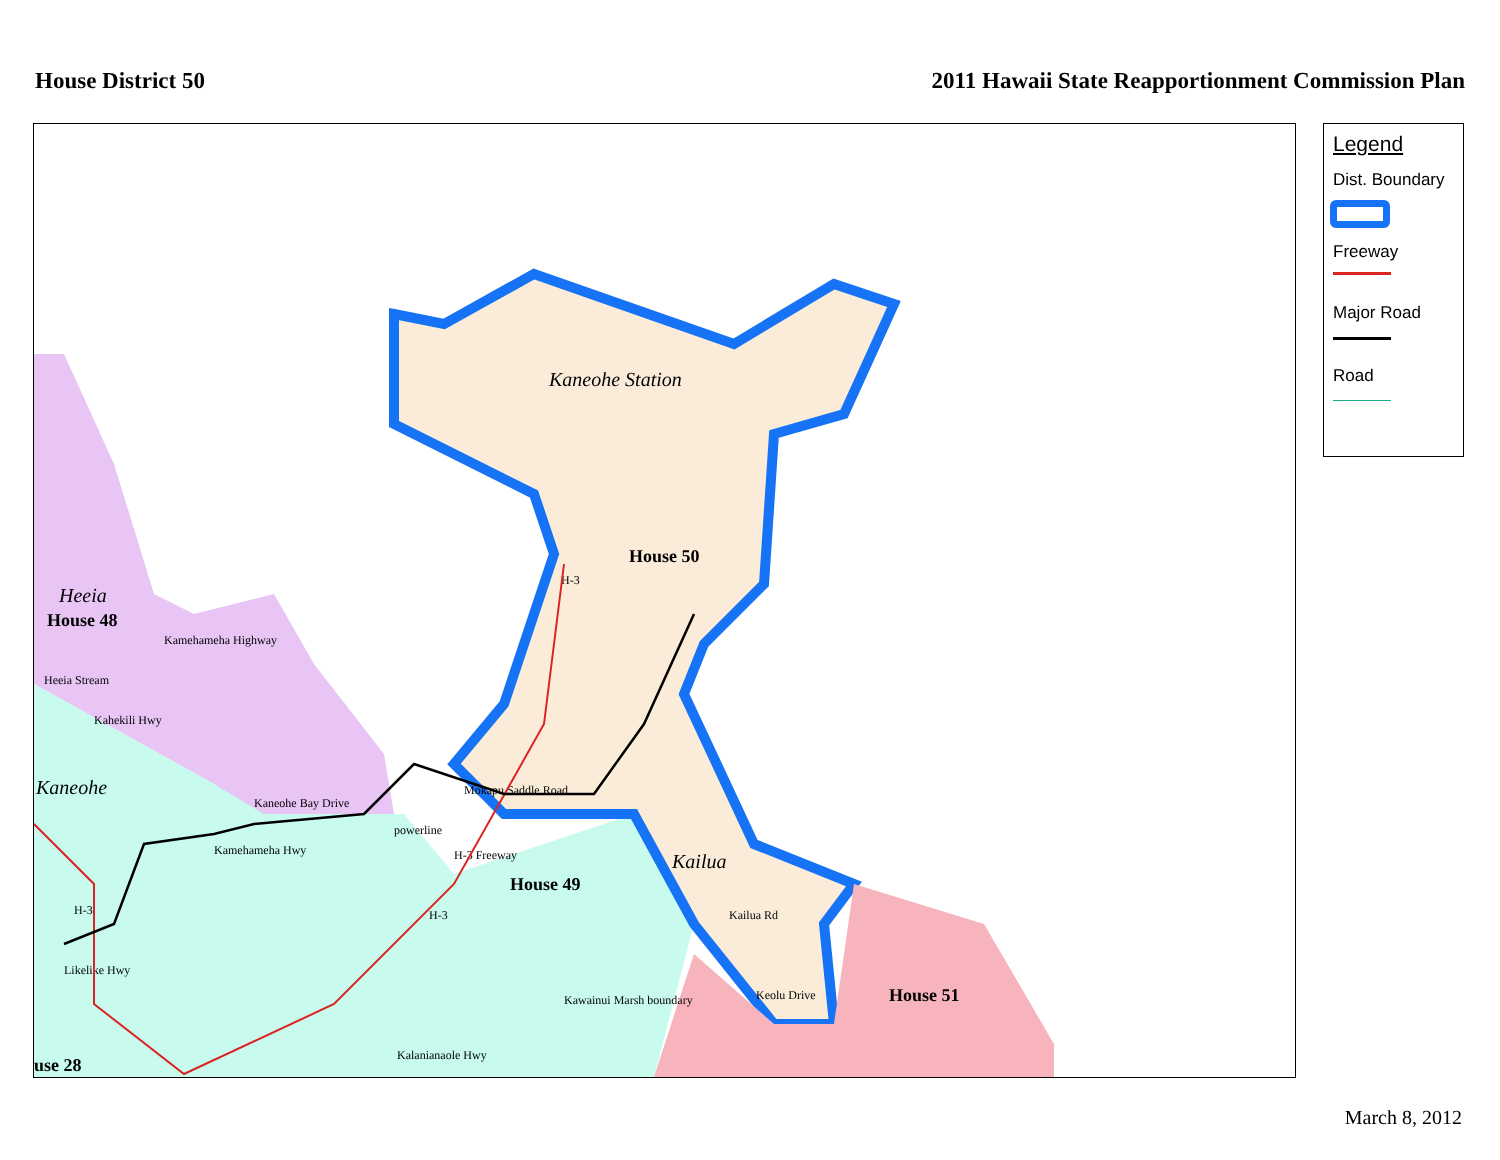House District 50 2011 Hawaii State Reapportionment Commission Plan
Kaneohe Station
House 50
Heeia
House 48
Kaneohe
Kailua
House 49
House 51
use 28
Mokapu Saddle Road
Kaneohe Bay Drive
Kailua Rd
Keolu Drive
Kalanianaole Hwy
powerline
H-3 Freeway
Kamehameha Highway
Heeia Stream
Kahekili Hwy
Kamehameha Hwy
Likelike Hwy
Kawainui Marsh boundary
H-3
H-3
H-3
Legend
Dist. Boundary
Freeway
Major Road
Road
March 8, 2012